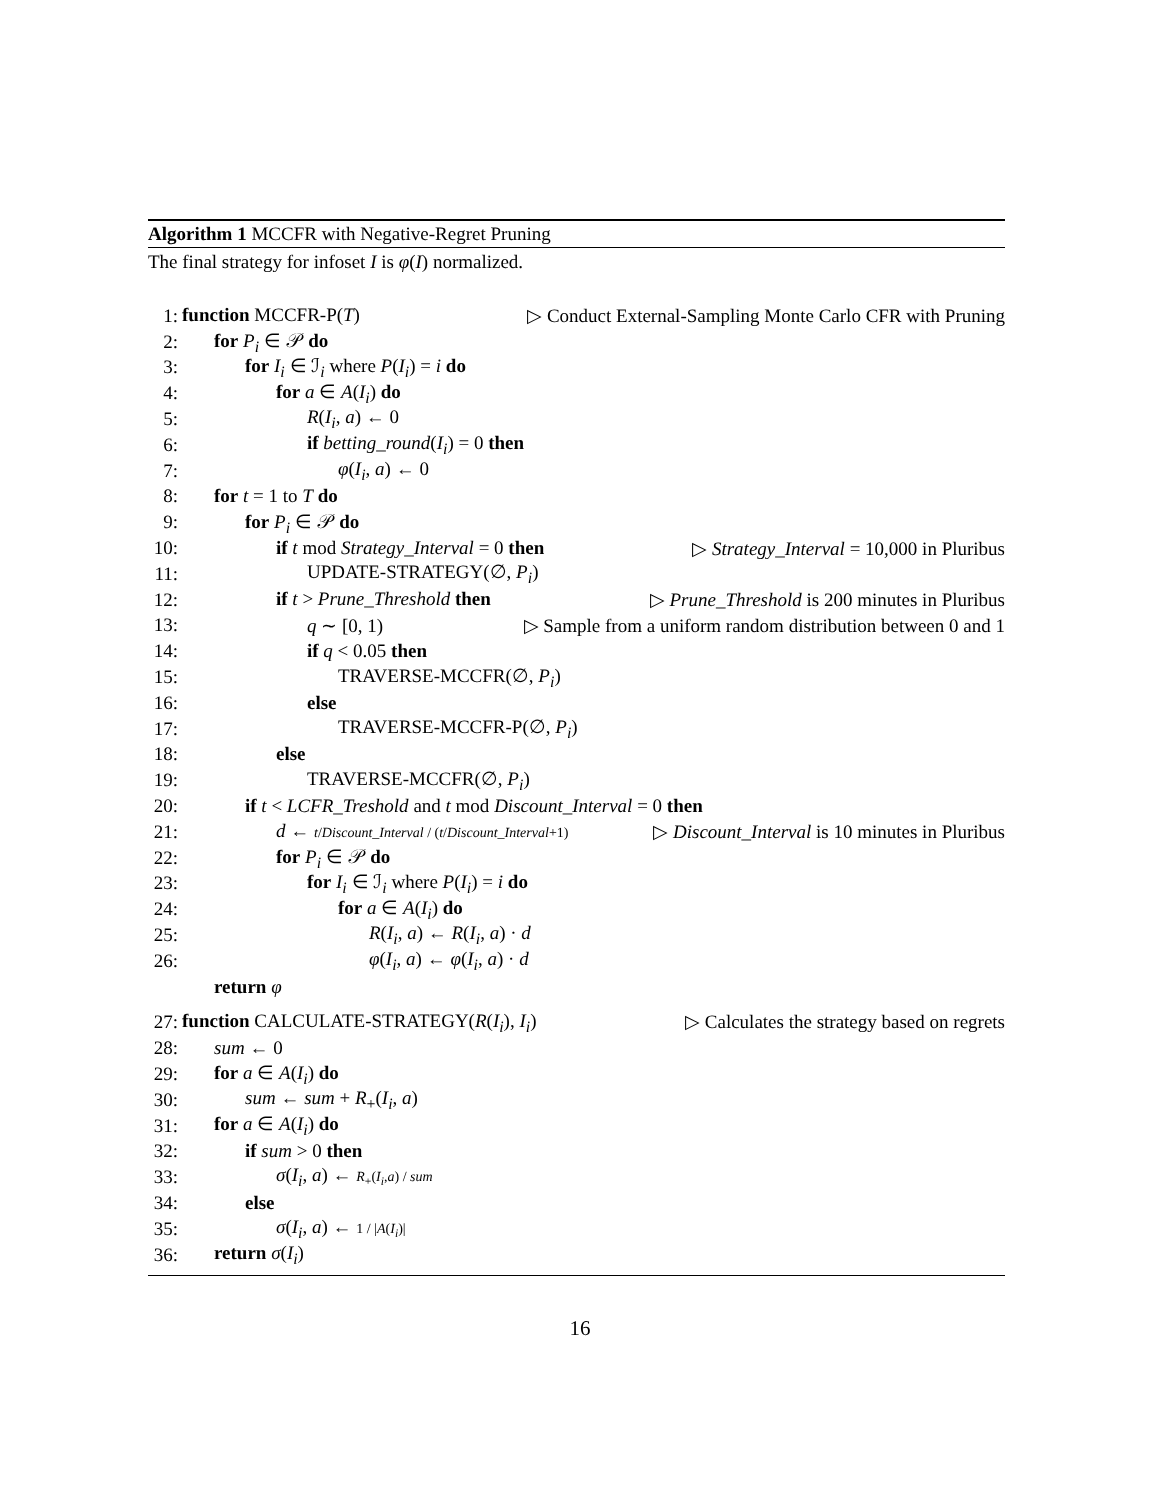Algorithm 1 MCCFR with Negative-Regret Pruning
The final strategy for infoset I is φ(I) normalized.
1: function MCCFR-P(T) ▷ Conduct External-Sampling Monte Carlo CFR with Pruning
2: for P<sub>i</sub> ∈ 𝒫 do
3: for I<sub>i</sub> ∈ ℐ<sub>i</sub> where P(I<sub>i</sub>) = i do
4: for a ∈ A(I<sub>i</sub>) do
5: R(I<sub>i</sub>, a) ← 0
6: if betting_round(I<sub>i</sub>) = 0 then
7: φ(I<sub>i</sub>, a) ← 0
8: for t = 1 to T do
9: for P<sub>i</sub> ∈ 𝒫 do
10: if t mod Strategy_Interval = 0 then ▷ Strategy_Interval = 10,000 in Pluribus
11: UPDATE-STRATEGY(∅, P<sub>i</sub>)
12: if t > Prune_Threshold then ▷ Prune_Threshold is 200 minutes in Pluribus
13: q ∼ [0, 1) ▷ Sample from a uniform random distribution between 0 and 1
14: if q < 0.05 then
15: TRAVERSE-MCCFR(∅, P<sub>i</sub>)
16: else
17: TRAVERSE-MCCFR-P(∅, P<sub>i</sub>)
18: else
19: TRAVERSE-MCCFR(∅, P<sub>i</sub>)
20: if t < LCFR_Treshold and t mod Discount_Interval = 0 then
21: d ← t/Discount_Interval / (t/Discount_Interval+1) ▷ Discount_Interval is 10 minutes in Pluribus
22: for P<sub>i</sub> ∈ 𝒫 do
23: for I<sub>i</sub> ∈ ℐ<sub>i</sub> where P(I<sub>i</sub>) = i do
24: for a ∈ A(I<sub>i</sub>) do
25: R(I<sub>i</sub>, a) ← R(I<sub>i</sub>, a) · d
26: φ(I<sub>i</sub>, a) ← φ(I<sub>i</sub>, a) · d
return φ
27: function CALCULATE-STRATEGY(R(I<sub>i</sub>), I<sub>i</sub>) ▷ Calculates the strategy based on regrets
28: sum ← 0
29: for a ∈ A(I<sub>i</sub>) do
30: sum ← sum + R<sub>+</sub>(I<sub>i</sub>, a)
31: for a ∈ A(I<sub>i</sub>) do
32: if sum > 0 then
33: σ(I<sub>i</sub>, a) ← R<sub>+</sub>(I<sub>i</sub>,a) / sum
34: else
35: σ(I<sub>i</sub>, a) ← 1 / |A(I<sub>i</sub>)|
36: return σ(I<sub>i</sub>)
16